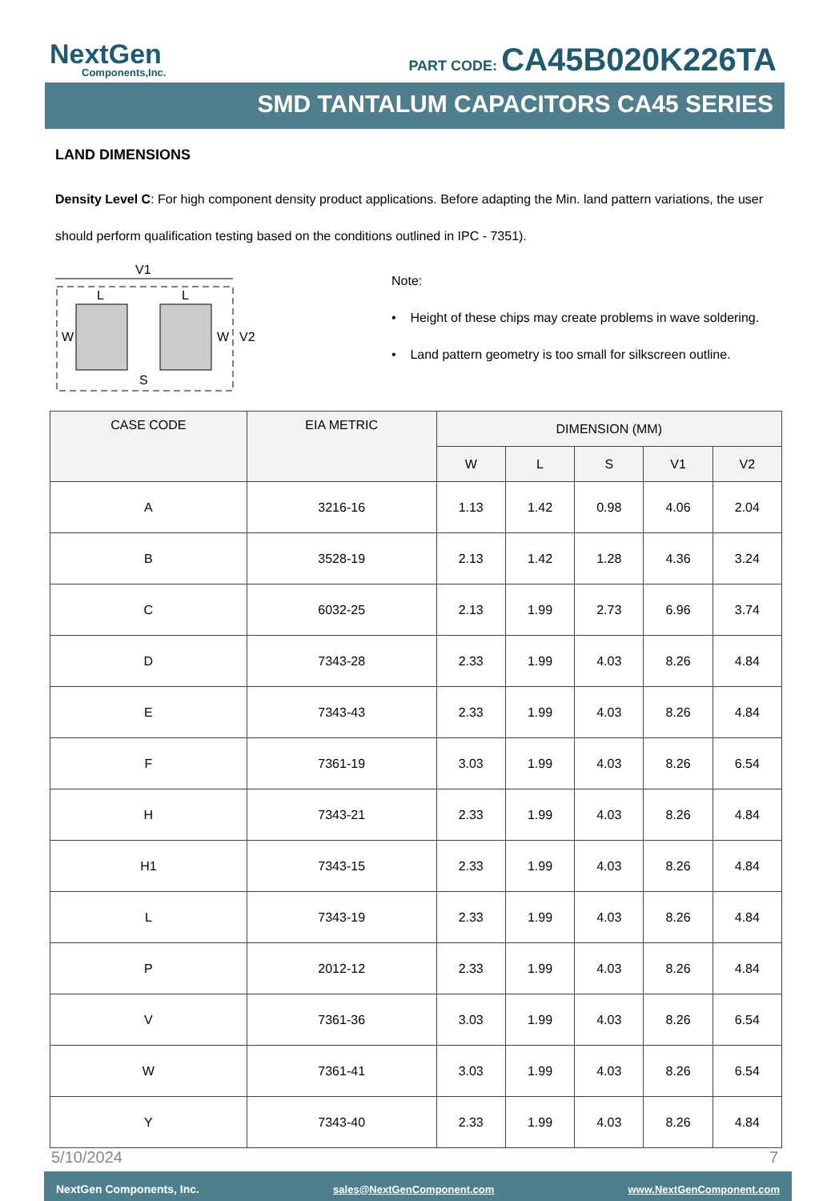NextGen
Components,Inc.
PART CODE: CA45B020K226TA
SMD TANTALUM CAPACITORS CA45 SERIES
LAND DIMENSIONS
Density Level C: For high component density product applications. Before adapting the Min. land pattern variations, the user should perform qualification testing based on the conditions outlined in IPC - 7351).
V1
L
L
W
W
V2
S
Note:
• Height of these chips may create problems in wave soldering.
• Land pattern geometry is too small for silkscreen outline.
| CASE CODE | EIA METRIC | DIMENSION (MM) | | | | |
| --- | --- | --- | --- | --- | --- | --- |
| | | W | L | S | V1 | V2 |
| A | 3216-16 | 1.13 | 1.42 | 0.98 | 4.06 | 2.04 |
| B | 3528-19 | 2.13 | 1.42 | 1.28 | 4.36 | 3.24 |
| C | 6032-25 | 2.13 | 1.99 | 2.73 | 6.96 | 3.74 |
| D | 7343-28 | 2.33 | 1.99 | 4.03 | 8.26 | 4.84 |
| E | 7343-43 | 2.33 | 1.99 | 4.03 | 8.26 | 4.84 |
| F | 7361-19 | 3.03 | 1.99 | 4.03 | 8.26 | 6.54 |
| H | 7343-21 | 2.33 | 1.99 | 4.03 | 8.26 | 4.84 |
| H1 | 7343-15 | 2.33 | 1.99 | 4.03 | 8.26 | 4.84 |
| L | 7343-19 | 2.33 | 1.99 | 4.03 | 8.26 | 4.84 |
| P | 2012-12 | 2.33 | 1.99 | 4.03 | 8.26 | 4.84 |
| V | 7361-36 | 3.03 | 1.99 | 4.03 | 8.26 | 6.54 |
| W | 7361-41 | 3.03 | 1.99 | 4.03 | 8.26 | 6.54 |
| Y | 7343-40 | 2.33 | 1.99 | 4.03 | 8.26 | 4.84 |
5/10/2024 7
NextGen Components, Inc. sales@NextGenComponent.com www.NextGenComponent.com